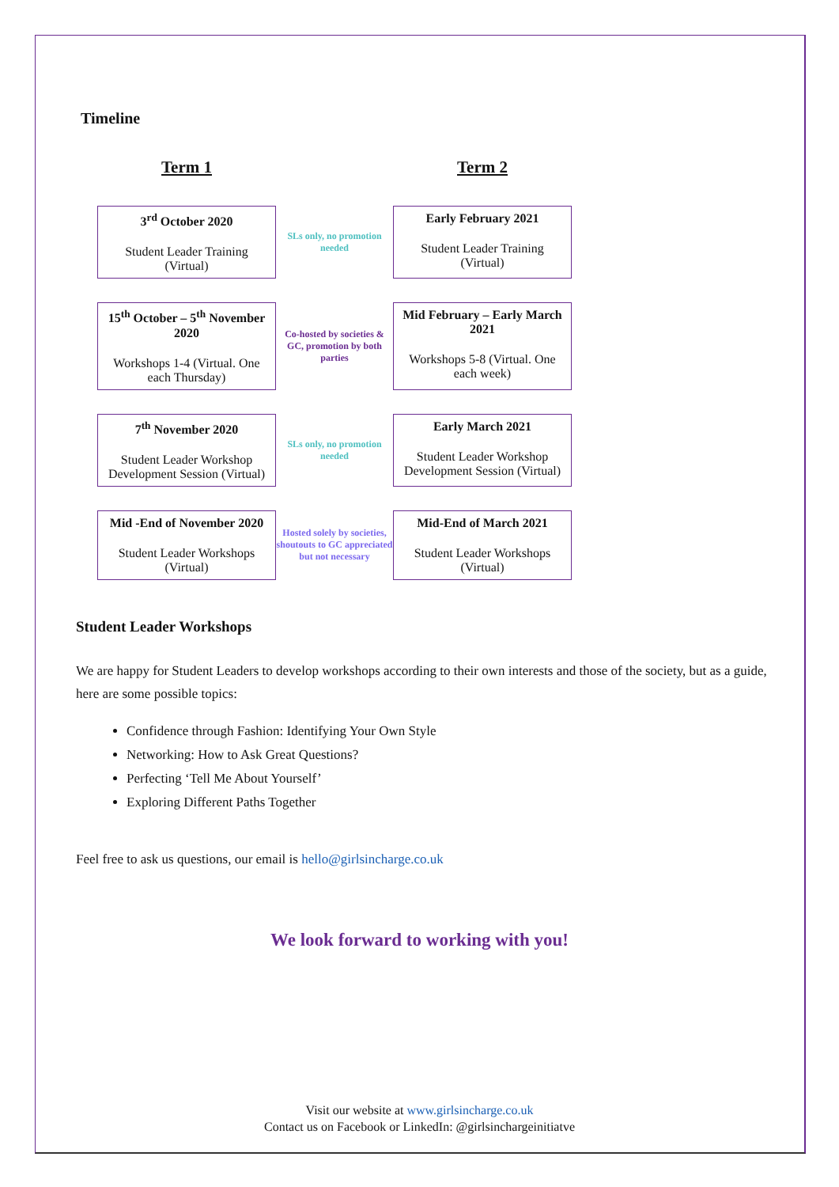Timeline
Term 1
Term 2
3<sup>rd</sup> October 2020
Student Leader Training (Virtual)
SLs only, no promotion needed
Early February 2021
Student Leader Training (Virtual)
15<sup>th</sup> October – 5<sup>th</sup> November 2020
Workshops 1-4 (Virtual. One each Thursday)
Co-hosted by societies & GC, promotion by both parties
Mid February – Early March 2021
Workshops 5-8 (Virtual. One each week)
7<sup>th</sup> November 2020
Student Leader Workshop Development Session (Virtual)
SLs only, no promotion needed
Early March 2021
Student Leader Workshop Development Session (Virtual)
Mid -End of November 2020
Student Leader Workshops (Virtual)
Hosted solely by societies, shoutouts to GC appreciated but not necessary
Mid-End of March 2021
Student Leader Workshops (Virtual)
Student Leader Workshops
We are happy for Student Leaders to develop workshops according to their own interests and those of the society, but as a guide, here are some possible topics:
Confidence through Fashion: Identifying Your Own Style
Networking: How to Ask Great Questions?
Perfecting ‘Tell Me About Yourself’
Exploring Different Paths Together
Feel free to ask us questions, our email is hello@girlsincharge.co.uk
We look forward to working with you!
Visit our website at www.girlsincharge.co.uk
Contact us on Facebook or LinkedIn: @girlsinchargeinitiatve